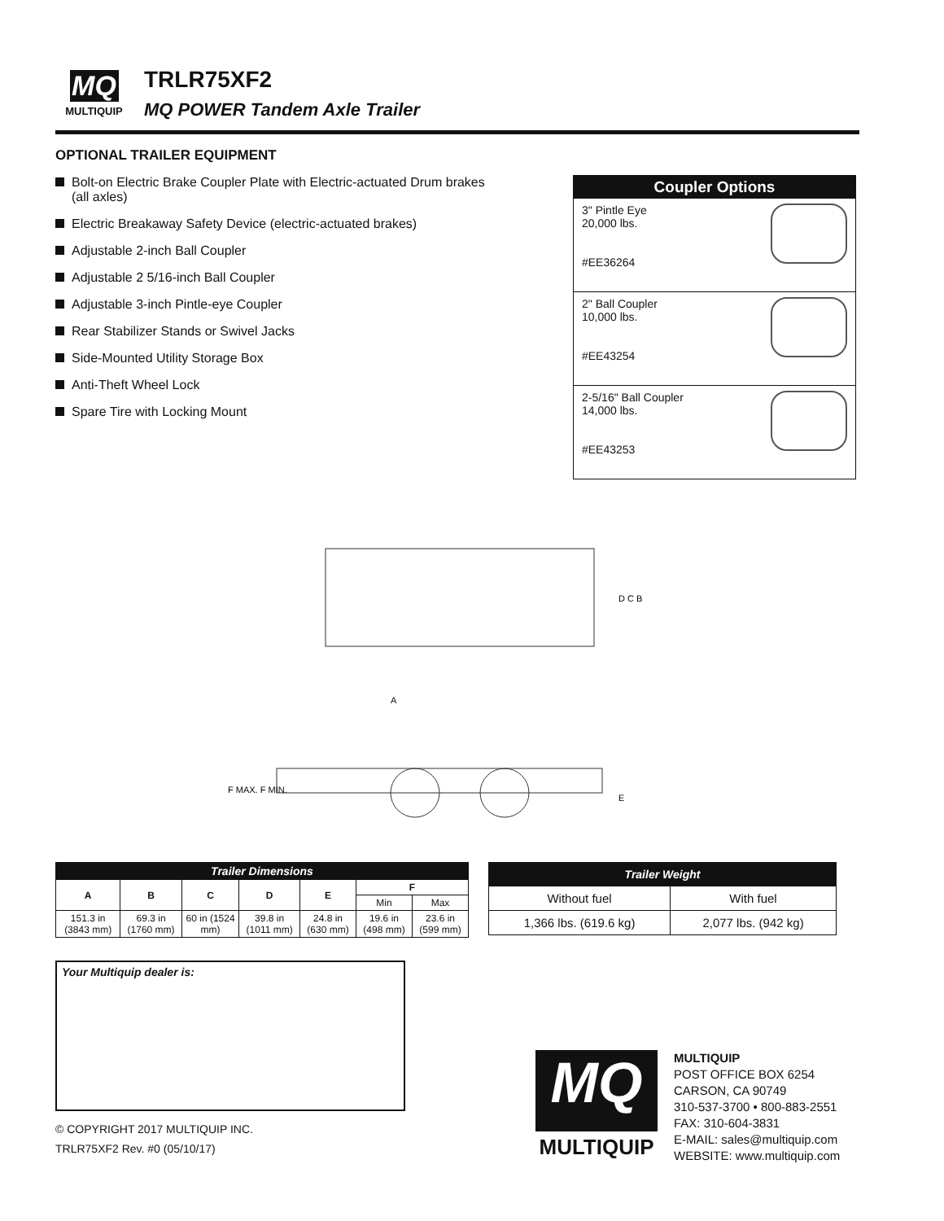MQ
MULTIQUIP
TRLR75XF2
MQ POWER Tandem Axle Trailer
OPTIONAL TRAILER EQUIPMENT
Bolt-on Electric Brake Coupler Plate with Electric-actuated Drum brakes (all axles)
Electric Breakaway Safety Device (electric-actuated brakes)
Adjustable 2-inch Ball Coupler
Adjustable 2 5/16-inch Ball Coupler
Adjustable 3-inch Pintle-eye Coupler
Rear Stabilizer Stands or Swivel Jacks
Side-Mounted Utility Storage Box
Anti-Theft Wheel Lock
Spare Tire with Locking Mount
Coupler Options
3" Pintle Eye
20,000 lbs.
#EE36264
2" Ball Coupler
10,000 lbs.
#EE43254
2-5/16" Ball Coupler
14,000 lbs.
#EE43253
D C B
A
F MAX. F MIN.
E
| Trailer Dimensions | | | | | | |
| --- | --- | --- | --- | --- | --- | --- |
| A | B | C | D | E | F | |
| | | | | | Min | Max |
| 151.3 in (3843 mm) | 69.3 in (1760 mm) | 60 in (1524 mm) | 39.8 in (1011 mm) | 24.8 in (630 mm) | 19.6 in (498 mm) | 23.6 in (599 mm) |
| Trailer Weight | |
| --- | --- |
| Without fuel | With fuel |
| 1,366 lbs. (619.6 kg) | 2,077 lbs. (942 kg) |
Your Multiquip dealer is:
© COPYRIGHT 2017 MULTIQUIP INC.
TRLR75XF2 Rev. #0 (05/10/17)
MQ
MULTIQUIP
MULTIQUIP
POST OFFICE BOX 6254
CARSON, CA 90749
310-537-3700 • 800-883-2551
FAX: 310-604-3831
E-MAIL: sales@multiquip.com
WEBSITE: www.multiquip.com